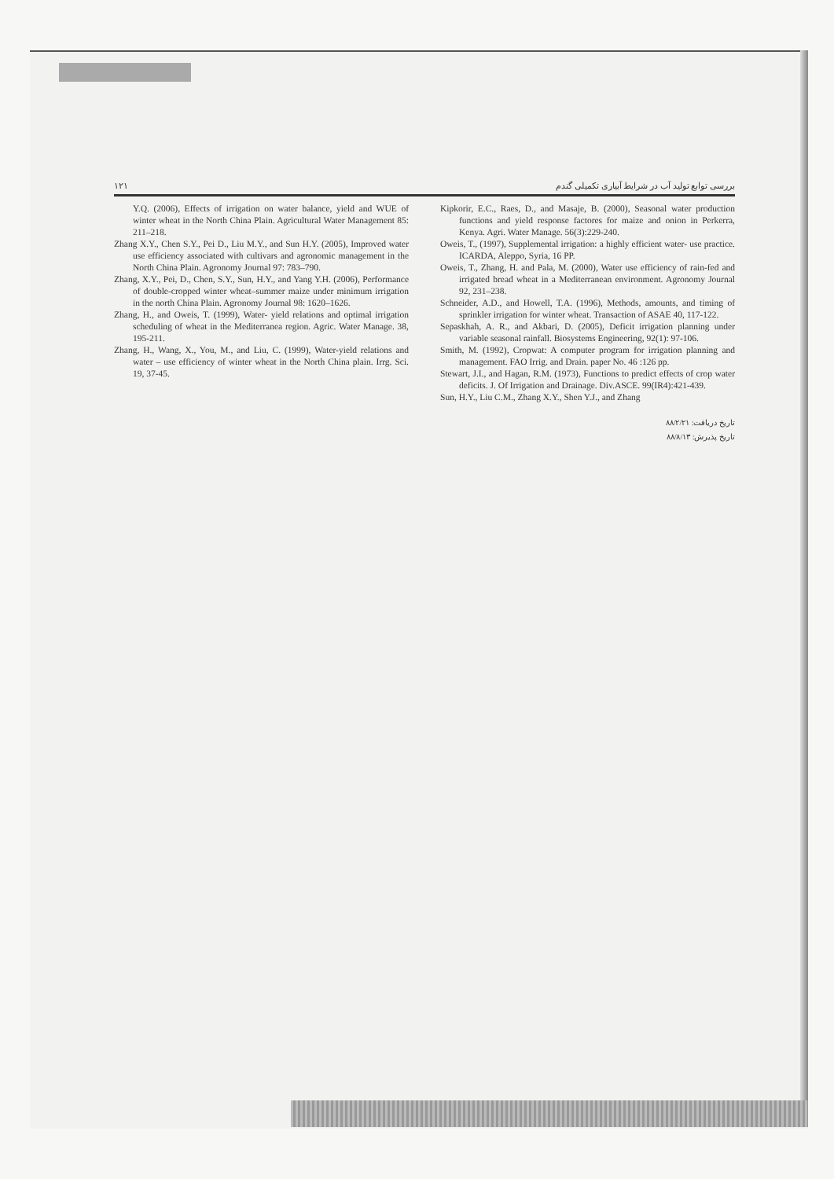بررسی توابع تولید آب در شرایط آبیاری تکمیلی گندم ۱۲۱
Y.Q. (2006), Effects of irrigation on water balance, yield and WUE of winter wheat in the North China Plain. Agricultural Water Management 85: 211–218.
Zhang X.Y., Chen S.Y., Pei D., Liu M.Y., and Sun H.Y. (2005), Improved water use efficiency associated with cultivars and agronomic management in the North China Plain. Agronomy Journal 97: 783–790.
Zhang, X.Y., Pei, D., Chen, S.Y., Sun, H.Y., and Yang Y.H. (2006), Performance of double-cropped winter wheat–summer maize under minimum irrigation in the north China Plain. Agronomy Journal 98: 1620–1626.
Zhang, H., and Oweis, T. (1999), Water- yield relations and optimal irrigation scheduling of wheat in the Mediterranea region. Agric. Water Manage. 38, 195-211.
Zhang, H., Wang, X., You, M., and Liu, C. (1999), Water-yield relations and water – use efficiency of winter wheat in the North China plain. Irrg. Sci. 19, 37-45.
Kipkorir, E.C., Raes, D., and Masaje, B. (2000), Seasonal water production functions and yield response factores for maize and onion in Perkerra, Kenya. Agri. Water Manage. 56(3):229-240.
Oweis, T., (1997), Supplemental irrigation: a highly efficient water- use practice. ICARDA, Aleppo, Syria, 16 PP.
Oweis, T., Zhang, H. and Pala, M. (2000), Water use efficiency of rain-fed and irrigated bread wheat in a Mediterranean environment. Agronomy Journal 92, 231–238.
Schneider, A.D., and Howell, T.A. (1996), Methods, amounts, and timing of sprinkler irrigation for winter wheat. Transaction of ASAE 40, 117-122.
Sepaskhah, A. R., and Akbari, D. (2005), Deficit irrigation planning under variable seasonal rainfall. Biosystems Engineering, 92(1): 97-106.
Smith, M. (1992), Cropwat: A computer program for irrigation planning and management. FAO Irrig. and Drain. paper No. 46 :126 pp.
Stewart, J.I., and Hagan, R.M. (1973), Functions to predict effects of crop water deficits. J. Of Irrigation and Drainage. Div.ASCE. 99(IR4):421-439.
Sun, H.Y., Liu C.M., Zhang X.Y., Shen Y.J., and Zhang
تاریخ دریافت: ۸۸/۲/۲۱
تاریخ پذیرش: ۸۸/۸/۱۳